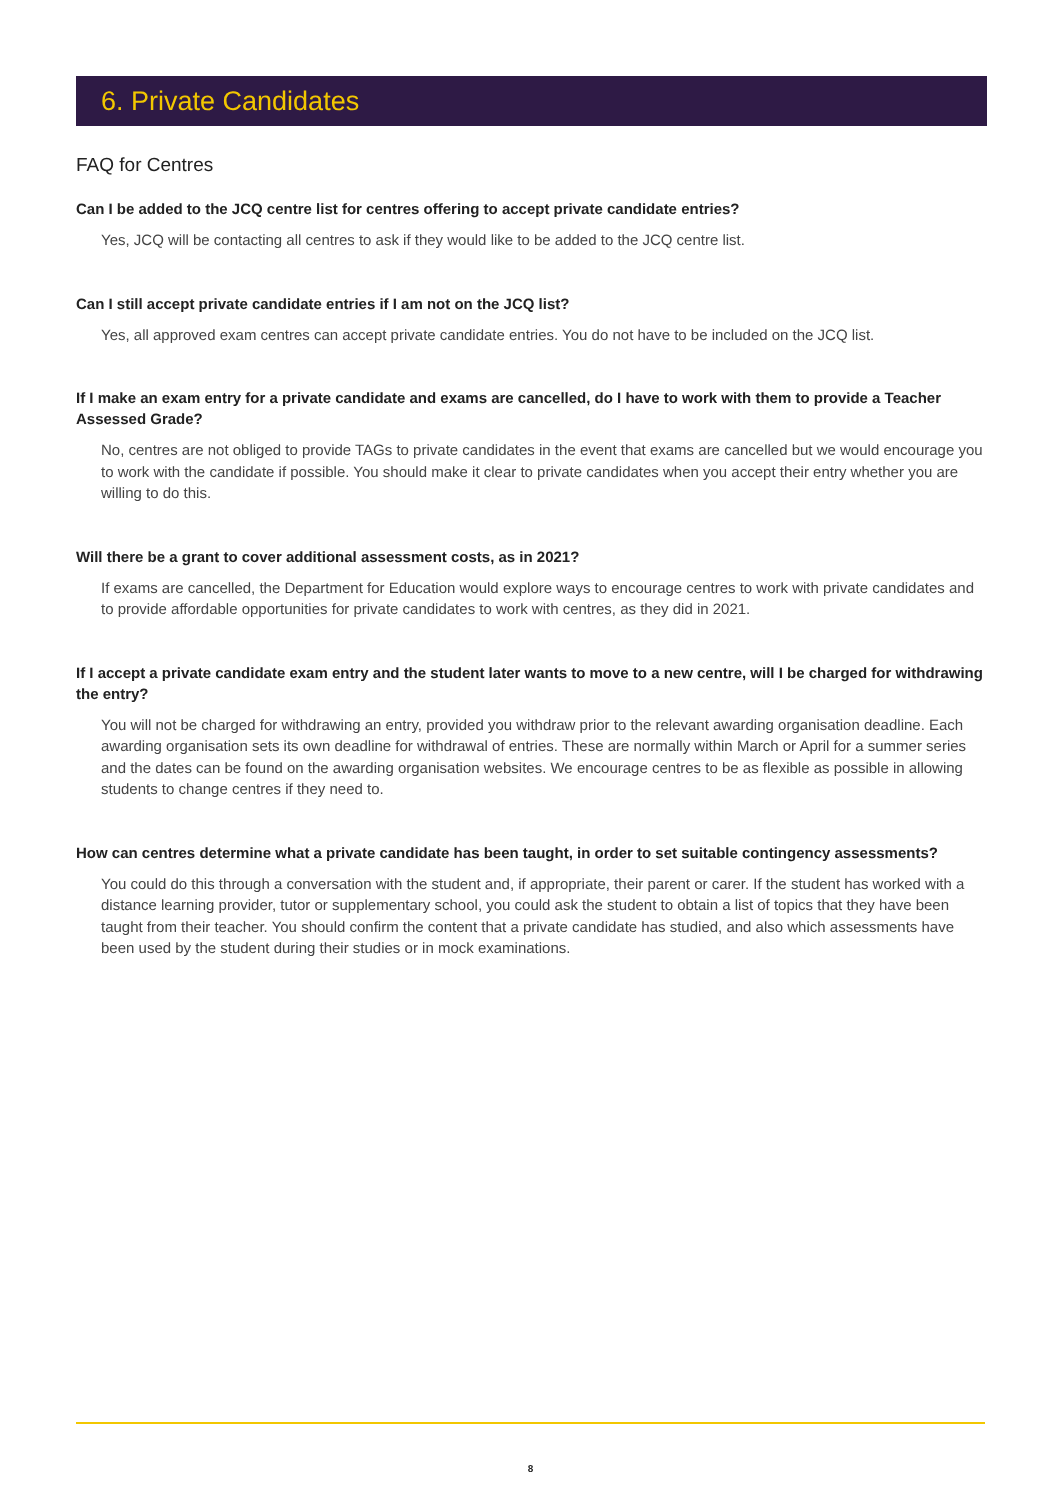6. Private Candidates
FAQ for Centres
Can I be added to the JCQ centre list for centres offering to accept private candidate entries?
Yes, JCQ will be contacting all centres to ask if they would like to be added to the JCQ centre list.
Can I still accept private candidate entries if I am not on the JCQ list?
Yes, all approved exam centres can accept private candidate entries. You do not have to be included on the JCQ list.
If I make an exam entry for a private candidate and exams are cancelled, do I have to work with them to provide a Teacher Assessed Grade?
No, centres are not obliged to provide TAGs to private candidates in the event that exams are cancelled but we would encourage you to work with the candidate if possible. You should make it clear to private candidates when you accept their entry whether you are willing to do this.
Will there be a grant to cover additional assessment costs, as in 2021?
If exams are cancelled, the Department for Education would explore ways to encourage centres to work with private candidates and to provide affordable opportunities for private candidates to work with centres, as they did in 2021.
If I accept a private candidate exam entry and the student later wants to move to a new centre, will I be charged for withdrawing the entry?
You will not be charged for withdrawing an entry, provided you withdraw prior to the relevant awarding organisation deadline. Each awarding organisation sets its own deadline for withdrawal of entries. These are normally within March or April for a summer series and the dates can be found on the awarding organisation websites. We encourage centres to be as flexible as possible in allowing students to change centres if they need to.
How can centres determine what a private candidate has been taught, in order to set suitable contingency assessments?
You could do this through a conversation with the student and, if appropriate, their parent or carer. If the student has worked with a distance learning provider, tutor or supplementary school, you could ask the student to obtain a list of topics that they have been taught from their teacher. You should confirm the content that a private candidate has studied, and also which assessments have been used by the student during their studies or in mock examinations.
8